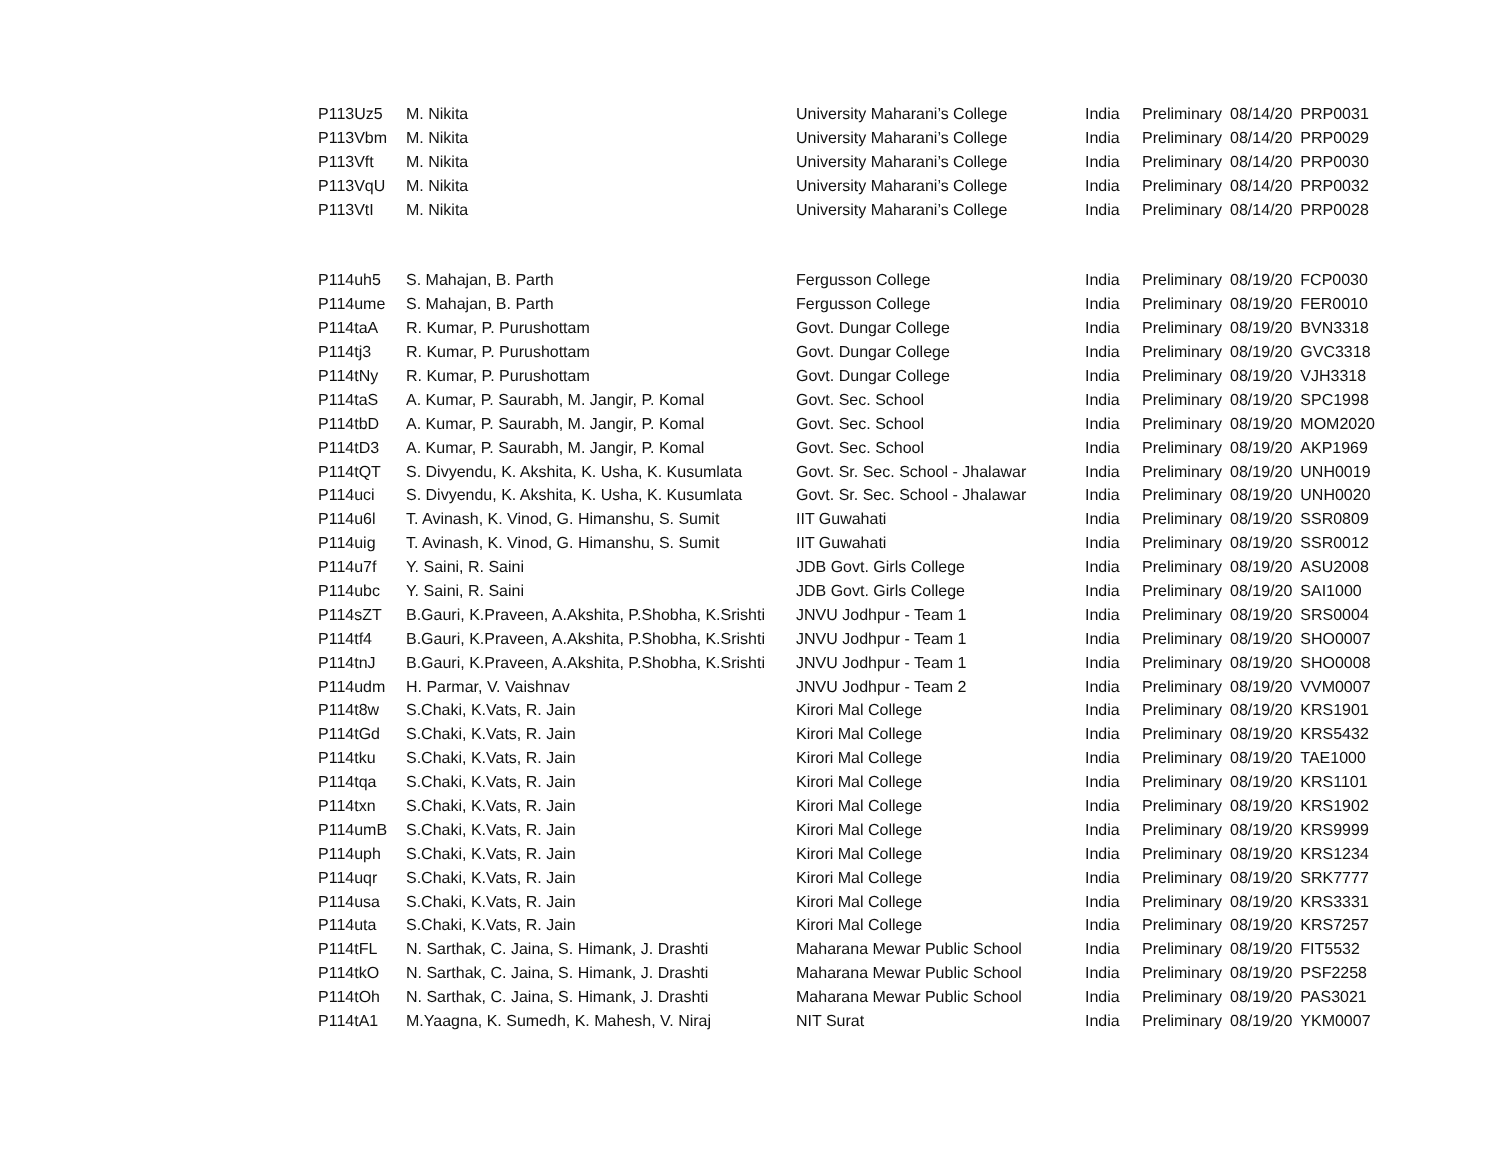| P113Uz5 | M. Nikita | University Maharani’s College | India | Preliminary | 08/14/20 | PRP0031 |
| P113Vbm | M. Nikita | University Maharani’s College | India | Preliminary | 08/14/20 | PRP0029 |
| P113Vft | M. Nikita | University Maharani’s College | India | Preliminary | 08/14/20 | PRP0030 |
| P113VqU | M. Nikita | University Maharani’s College | India | Preliminary | 08/14/20 | PRP0032 |
| P113VtI | M. Nikita | University Maharani’s College | India | Preliminary | 08/14/20 | PRP0028 |
| P114uh5 | S. Mahajan, B. Parth | Fergusson College | India | Preliminary | 08/19/20 | FCP0030 |
| P114ume | S. Mahajan, B. Parth | Fergusson College | India | Preliminary | 08/19/20 | FER0010 |
| P114taA | R. Kumar, P. Purushottam | Govt. Dungar College | India | Preliminary | 08/19/20 | BVN3318 |
| P114tj3 | R. Kumar, P. Purushottam | Govt. Dungar College | India | Preliminary | 08/19/20 | GVC3318 |
| P114tNy | R. Kumar, P. Purushottam | Govt. Dungar College | India | Preliminary | 08/19/20 | VJH3318 |
| P114taS | A. Kumar, P. Saurabh, M. Jangir, P. Komal | Govt. Sec. School | India | Preliminary | 08/19/20 | SPC1998 |
| P114tbD | A. Kumar, P. Saurabh, M. Jangir, P. Komal | Govt. Sec. School | India | Preliminary | 08/19/20 | MOM2020 |
| P114tD3 | A. Kumar, P. Saurabh, M. Jangir, P. Komal | Govt. Sec. School | India | Preliminary | 08/19/20 | AKP1969 |
| P114tQT | S. Divyendu, K. Akshita, K. Usha, K. Kusumlata | Govt. Sr. Sec. School - Jhalawar | India | Preliminary | 08/19/20 | UNH0019 |
| P114uci | S. Divyendu, K. Akshita, K. Usha, K. Kusumlata | Govt. Sr. Sec. School - Jhalawar | India | Preliminary | 08/19/20 | UNH0020 |
| P114u6l | T. Avinash, K. Vinod, G. Himanshu, S. Sumit | IIT Guwahati | India | Preliminary | 08/19/20 | SSR0809 |
| P114uig | T. Avinash, K. Vinod, G. Himanshu, S. Sumit | IIT Guwahati | India | Preliminary | 08/19/20 | SSR0012 |
| P114u7f | Y. Saini, R. Saini | JDB Govt. Girls College | India | Preliminary | 08/19/20 | ASU2008 |
| P114ubc | Y. Saini, R. Saini | JDB Govt. Girls College | India | Preliminary | 08/19/20 | SAI1000 |
| P114sZT | B.Gauri, K.Praveen, A.Akshita, P.Shobha, K.Srishti | JNVU Jodhpur - Team 1 | India | Preliminary | 08/19/20 | SRS0004 |
| P114tf4 | B.Gauri, K.Praveen, A.Akshita, P.Shobha, K.Srishti | JNVU Jodhpur - Team 1 | India | Preliminary | 08/19/20 | SHO0007 |
| P114tnJ | B.Gauri, K.Praveen, A.Akshita, P.Shobha, K.Srishti | JNVU Jodhpur - Team 1 | India | Preliminary | 08/19/20 | SHO0008 |
| P114udm | H. Parmar, V. Vaishnav | JNVU Jodhpur - Team 2 | India | Preliminary | 08/19/20 | VVM0007 |
| P114t8w | S.Chaki, K.Vats, R. Jain | Kirori Mal College | India | Preliminary | 08/19/20 | KRS1901 |
| P114tGd | S.Chaki, K.Vats, R. Jain | Kirori Mal College | India | Preliminary | 08/19/20 | KRS5432 |
| P114tku | S.Chaki, K.Vats, R. Jain | Kirori Mal College | India | Preliminary | 08/19/20 | TAE1000 |
| P114tqa | S.Chaki, K.Vats, R. Jain | Kirori Mal College | India | Preliminary | 08/19/20 | KRS1101 |
| P114txn | S.Chaki, K.Vats, R. Jain | Kirori Mal College | India | Preliminary | 08/19/20 | KRS1902 |
| P114umB | S.Chaki, K.Vats, R. Jain | Kirori Mal College | India | Preliminary | 08/19/20 | KRS9999 |
| P114uph | S.Chaki, K.Vats, R. Jain | Kirori Mal College | India | Preliminary | 08/19/20 | KRS1234 |
| P114uqr | S.Chaki, K.Vats, R. Jain | Kirori Mal College | India | Preliminary | 08/19/20 | SRK7777 |
| P114usa | S.Chaki, K.Vats, R. Jain | Kirori Mal College | India | Preliminary | 08/19/20 | KRS3331 |
| P114uta | S.Chaki, K.Vats, R. Jain | Kirori Mal College | India | Preliminary | 08/19/20 | KRS7257 |
| P114tFL | N. Sarthak, C. Jaina, S. Himank, J. Drashti | Maharana Mewar Public School | India | Preliminary | 08/19/20 | FIT5532 |
| P114tkO | N. Sarthak, C. Jaina, S. Himank, J. Drashti | Maharana Mewar Public School | India | Preliminary | 08/19/20 | PSF2258 |
| P114tOh | N. Sarthak, C. Jaina, S. Himank, J. Drashti | Maharana Mewar Public School | India | Preliminary | 08/19/20 | PAS3021 |
| P114tA1 | M.Yaagna, K. Sumedh, K. Mahesh, V. Niraj | NIT Surat | India | Preliminary | 08/19/20 | YKM0007 |